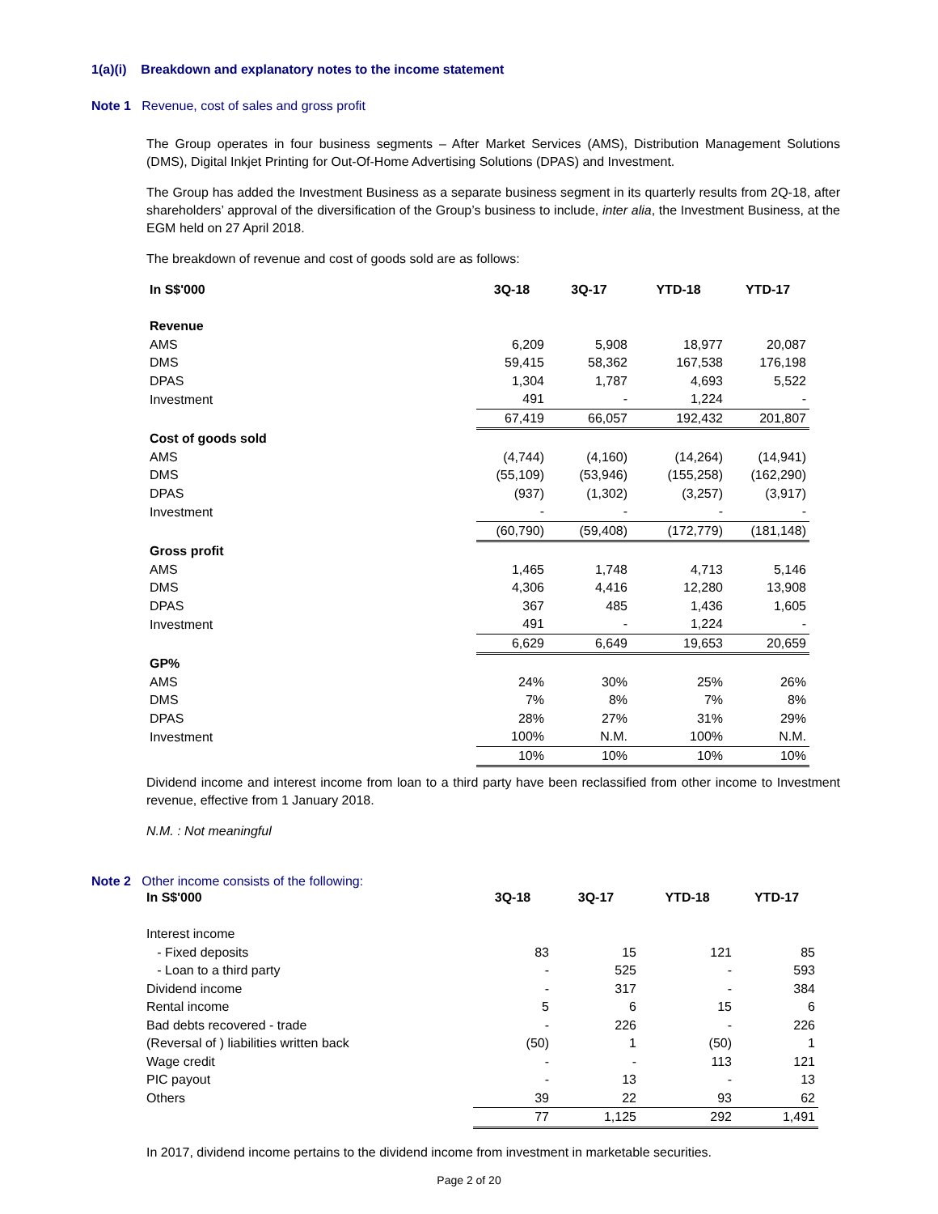1(a)(i) Breakdown and explanatory notes to the income statement
Note 1 Revenue, cost of sales and gross profit
The Group operates in four business segments – After Market Services (AMS), Distribution Management Solutions (DMS), Digital Inkjet Printing for Out-Of-Home Advertising Solutions (DPAS) and Investment.
The Group has added the Investment Business as a separate business segment in its quarterly results from 2Q-18, after shareholders’ approval of the diversification of the Group’s business to include, inter alia, the Investment Business, at the EGM held on 27 April 2018.
The breakdown of revenue and cost of goods sold are as follows:
| In S$'000 | 3Q-18 | 3Q-17 | YTD-18 | YTD-17 |
| --- | --- | --- | --- | --- |
| Revenue | | | | |
| AMS | 6,209 | 5,908 | 18,977 | 20,087 |
| DMS | 59,415 | 58,362 | 167,538 | 176,198 |
| DPAS | 1,304 | 1,787 | 4,693 | 5,522 |
| Investment | 491 | - | 1,224 | - |
| | 67,419 | 66,057 | 192,432 | 201,807 |
| Cost of goods sold | | | | |
| AMS | (4,744) | (4,160) | (14,264) | (14,941) |
| DMS | (55,109) | (53,946) | (155,258) | (162,290) |
| DPAS | (937) | (1,302) | (3,257) | (3,917) |
| Investment | - | - | - | - |
| | (60,790) | (59,408) | (172,779) | (181,148) |
| Gross profit | | | | |
| AMS | 1,465 | 1,748 | 4,713 | 5,146 |
| DMS | 4,306 | 4,416 | 12,280 | 13,908 |
| DPAS | 367 | 485 | 1,436 | 1,605 |
| Investment | 491 | - | 1,224 | - |
| | 6,629 | 6,649 | 19,653 | 20,659 |
| GP% | | | | |
| AMS | 24% | 30% | 25% | 26% |
| DMS | 7% | 8% | 7% | 8% |
| DPAS | 28% | 27% | 31% | 29% |
| Investment | 100% | N.M. | 100% | N.M. |
| | 10% | 10% | 10% | 10% |
Dividend income and interest income from loan to a third party have been reclassified from other income to Investment revenue, effective from 1 January 2018.
N.M. : Not meaningful
Note 2 Other income consists of the following:
| In S$'000 | 3Q-18 | 3Q-17 | YTD-18 | YTD-17 |
| --- | --- | --- | --- | --- |
| Interest income | | | | |
| - Fixed deposits | 83 | 15 | 121 | 85 |
| - Loan to a third party | - | 525 | - | 593 |
| Dividend income | - | 317 | - | 384 |
| Rental income | 5 | 6 | 15 | 6 |
| Bad debts recovered - trade | - | 226 | - | 226 |
| (Reversal of ) liabilities written back | (50) | 1 | (50) | 1 |
| Wage credit | - | - | 113 | 121 |
| PIC payout | - | 13 | - | 13 |
| Others | 39 | 22 | 93 | 62 |
| | 77 | 1,125 | 292 | 1,491 |
In 2017, dividend income pertains to the dividend income from investment in marketable securities.
Page 2 of 20